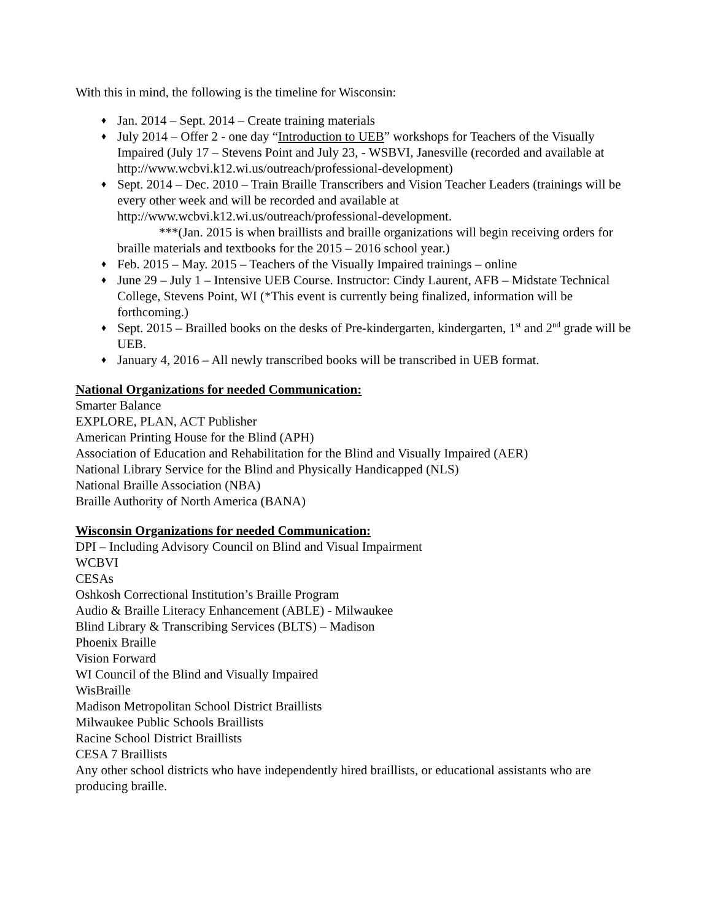With this in mind, the following is the timeline for Wisconsin:
♦ Jan. 2014 – Sept. 2014 – Create training materials
♦ July 2014 – Offer 2 - one day “Introduction to UEB” workshops for Teachers of the Visually Impaired (July 17 – Stevens Point and July 23, - WSBVI, Janesville (recorded and available at http://www.wcbvi.k12.wi.us/outreach/professional-development)
♦ Sept. 2014 – Dec. 2010 – Train Braille Transcribers and Vision Teacher Leaders (trainings will be every other week and will be recorded and available at http://www.wcbvi.k12.wi.us/outreach/professional-development.
***(Jan. 2015 is when braillists and braille organizations will begin receiving orders for braille materials and textbooks for the 2015 – 2016 school year.)
♦ Feb. 2015 – May. 2015 – Teachers of the Visually Impaired trainings – online
♦ June 29 – July 1 – Intensive UEB Course. Instructor: Cindy Laurent, AFB – Midstate Technical College, Stevens Point, WI (*This event is currently being finalized, information will be forthcoming.)
♦ Sept. 2015 – Brailled books on the desks of Pre-kindergarten, kindergarten, 1<sup>st</sup> and 2<sup>nd</sup> grade will be UEB.
♦ January 4, 2016 – All newly transcribed books will be transcribed in UEB format.
National Organizations for needed Communication:
Smarter Balance
EXPLORE, PLAN, ACT Publisher
American Printing House for the Blind (APH)
Association of Education and Rehabilitation for the Blind and Visually Impaired (AER)
National Library Service for the Blind and Physically Handicapped (NLS)
National Braille Association (NBA)
Braille Authority of North America (BANA)
Wisconsin Organizations for needed Communication:
DPI – Including Advisory Council on Blind and Visual Impairment
WCBVI
CESAs
Oshkosh Correctional Institution’s Braille Program
Audio & Braille Literacy Enhancement (ABLE) - Milwaukee
Blind Library & Transcribing Services (BLTS) – Madison
Phoenix Braille
Vision Forward
WI Council of the Blind and Visually Impaired
WisBraille
Madison Metropolitan School District Braillists
Milwaukee Public Schools Braillists
Racine School District Braillists
CESA 7 Braillists
Any other school districts who have independently hired braillists, or educational assistants who are producing braille.